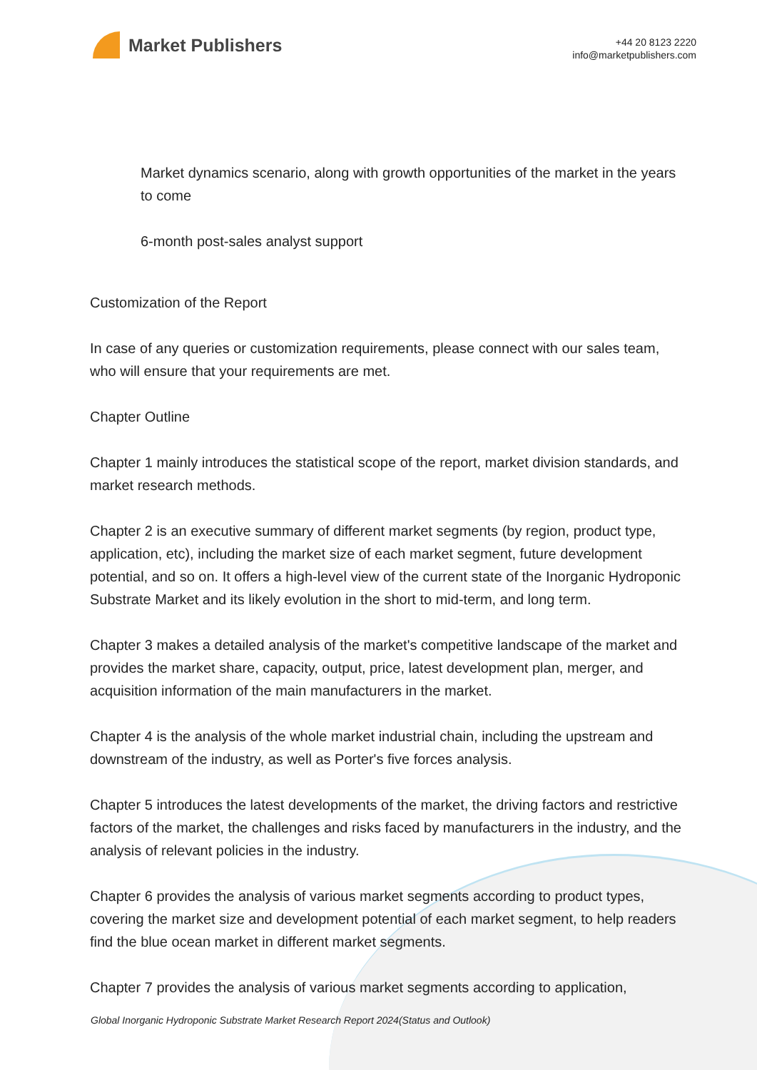Market Publishers
+44 20 8123 2220
info@marketpublishers.com
Market dynamics scenario, along with growth opportunities of the market in the years to come
6-month post-sales analyst support
Customization of the Report
In case of any queries or customization requirements, please connect with our sales team, who will ensure that your requirements are met.
Chapter Outline
Chapter 1 mainly introduces the statistical scope of the report, market division standards, and market research methods.
Chapter 2 is an executive summary of different market segments (by region, product type, application, etc), including the market size of each market segment, future development potential, and so on. It offers a high-level view of the current state of the Inorganic Hydroponic Substrate Market and its likely evolution in the short to mid-term, and long term.
Chapter 3 makes a detailed analysis of the market's competitive landscape of the market and provides the market share, capacity, output, price, latest development plan, merger, and acquisition information of the main manufacturers in the market.
Chapter 4 is the analysis of the whole market industrial chain, including the upstream and downstream of the industry, as well as Porter's five forces analysis.
Chapter 5 introduces the latest developments of the market, the driving factors and restrictive factors of the market, the challenges and risks faced by manufacturers in the industry, and the analysis of relevant policies in the industry.
Chapter 6 provides the analysis of various market segments according to product types, covering the market size and development potential of each market segment, to help readers find the blue ocean market in different market segments.
Chapter 7 provides the analysis of various market segments according to application,
Global Inorganic Hydroponic Substrate Market Research Report 2024(Status and Outlook)